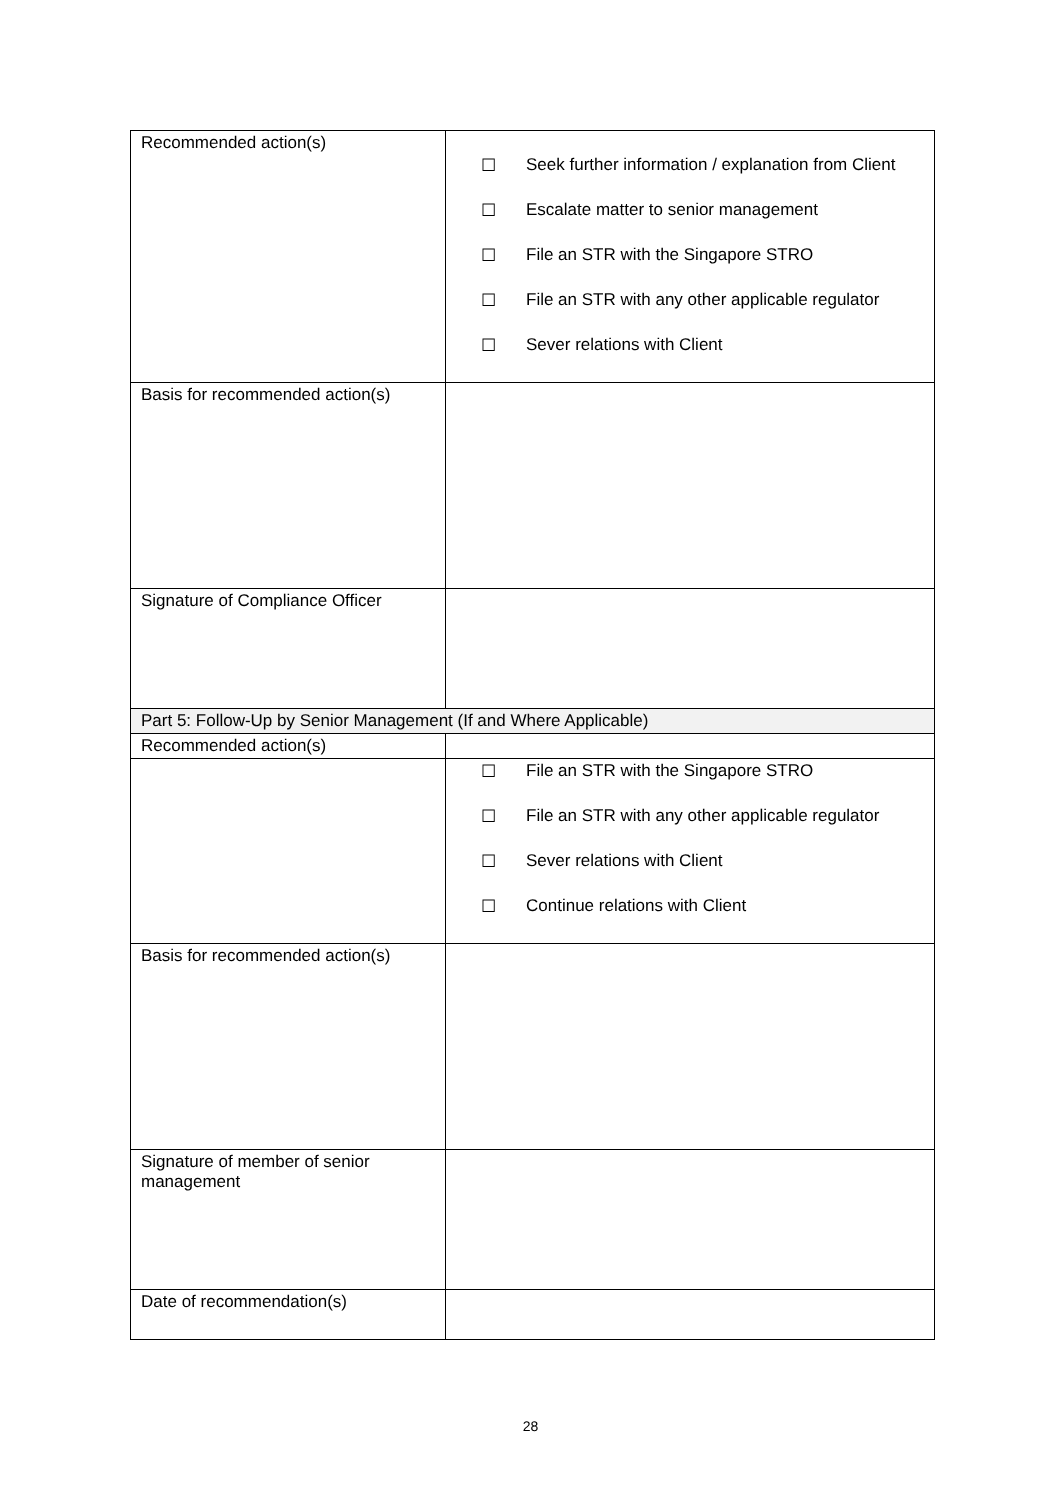| Recommended action(s) | ☐ Seek further information / explanation from Client ☐ Escalate matter to senior management ☐ File an STR with the Singapore STRO ☐ File an STR with any other applicable regulator ☐ Sever relations with Client |
| Basis for recommended action(s) | |
| Signature of Compliance Officer | |
| Part 5: Follow-Up by Senior Management (If and Where Applicable) | |
| Recommended action(s) | |
| | ☐ File an STR with the Singapore STRO ☐ File an STR with any other applicable regulator ☐ Sever relations with Client ☐ Continue relations with Client |
| Basis for recommended action(s) | |
| Signature of member of senior management | |
| Date of recommendation(s) | |
28